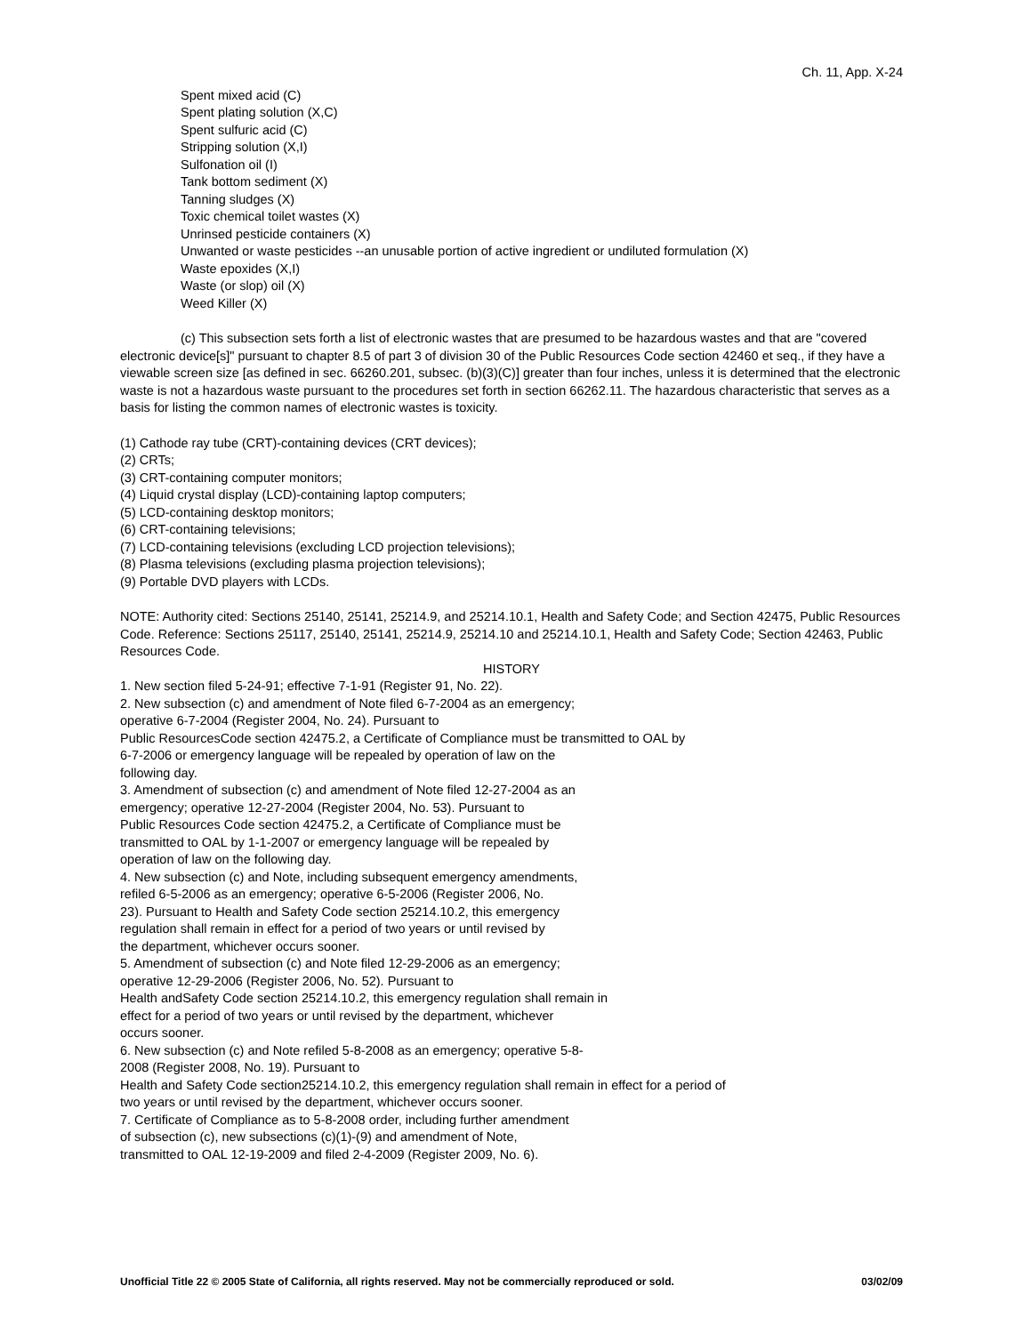Ch. 11, App. X-24
Spent mixed acid (C)
Spent plating solution (X,C)
Spent sulfuric acid (C)
Stripping solution (X,I)
Sulfonation oil (I)
Tank bottom sediment (X)
Tanning sludges (X)
Toxic chemical toilet wastes (X)
Unrinsed pesticide containers (X)
Unwanted or waste pesticides --an unusable portion of active ingredient or undiluted formulation (X)
Waste epoxides (X,I)
Waste (or slop) oil (X)
Weed Killer (X)
(c) This subsection sets forth a list of electronic wastes that are presumed to be hazardous wastes and that are "covered electronic device[s]" pursuant to chapter 8.5 of part 3 of division 30 of the Public Resources Code section 42460 et seq., if they have a viewable screen size [as defined in sec. 66260.201, subsec. (b)(3)(C)] greater than four inches, unless it is determined that the electronic waste is not a hazardous waste pursuant to the procedures set forth in section 66262.11. The hazardous characteristic that serves as a basis for listing the common names of electronic wastes is toxicity.
(1) Cathode ray tube (CRT)-containing devices (CRT devices);
(2) CRTs;
(3) CRT-containing computer monitors;
(4) Liquid crystal display (LCD)-containing laptop computers;
(5) LCD-containing desktop monitors;
(6) CRT-containing televisions;
(7) LCD-containing televisions (excluding LCD projection televisions);
(8) Plasma televisions (excluding plasma projection televisions);
(9) Portable DVD players with LCDs.
NOTE: Authority cited: Sections 25140, 25141, 25214.9, and 25214.10.1, Health and Safety Code; and Section 42475, Public Resources Code. Reference: Sections 25117, 25140, 25141, 25214.9, 25214.10 and 25214.10.1, Health and Safety Code; Section 42463, Public Resources Code.
HISTORY
1. New section filed 5-24-91; effective 7-1-91 (Register 91, No. 22).
2. New subsection (c) and amendment of Note filed 6-7-2004 as an emergency;
operative 6-7-2004 (Register 2004, No. 24). Pursuant to
Public ResourcesCode section 42475.2, a Certificate of Compliance must be transmitted to OAL by
6-7-2006 or emergency language will be repealed by operation of law on the
following day.
3. Amendment of subsection (c) and amendment of Note filed 12-27-2004 as an
emergency; operative 12-27-2004 (Register 2004, No. 53). Pursuant to
Public Resources Code section 42475.2, a Certificate of Compliance must be
transmitted to OAL by 1-1-2007 or emergency language will be repealed by
operation of law on the following day.
4. New subsection (c) and Note, including subsequent emergency amendments,
refiled 6-5-2006 as an emergency; operative 6-5-2006 (Register 2006, No.
23). Pursuant to Health and Safety Code section 25214.10.2, this emergency
regulation shall remain in effect for a period of two years or until revised by
the department, whichever occurs sooner.
5. Amendment of subsection (c) and Note filed 12-29-2006 as an emergency;
operative 12-29-2006 (Register 2006, No. 52). Pursuant to
Health andSafety Code section 25214.10.2, this emergency regulation shall remain in
effect for a period of two years or until revised by the department, whichever
occurs sooner.
6. New subsection (c) and Note refiled 5-8-2008 as an emergency; operative 5-8-
2008 (Register 2008, No. 19). Pursuant to
Health and Safety Code section25214.10.2, this emergency regulation shall remain in effect for a period of
two years or until revised by the department, whichever occurs sooner.
7. Certificate of Compliance as to 5-8-2008 order, including further amendment
of subsection (c), new subsections (c)(1)-(9) and amendment of Note,
transmitted to OAL 12-19-2009 and filed 2-4-2009 (Register 2009, No. 6).
Unofficial Title 22 © 2005 State of California, all rights reserved. May not be commercially reproduced or sold. 03/02/09